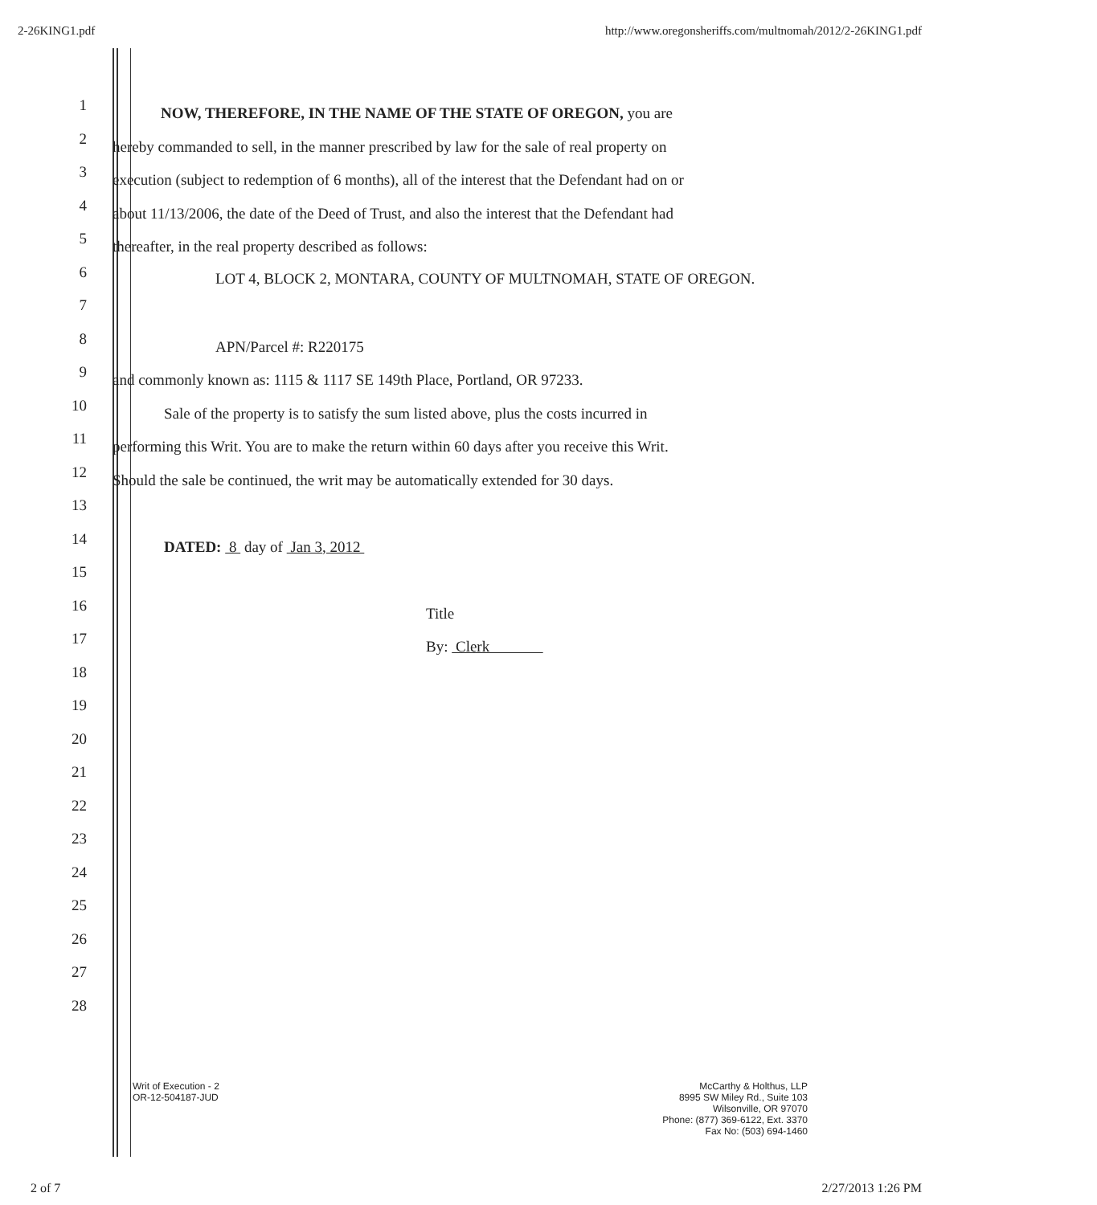2-26KING1.pdf http://www.oregonsheriffs.com/multnomah/2012/2-26KING1.pdf
1
NOW, THEREFORE, IN THE NAME OF THE STATE OF OREGON, you are
2
hereby commanded to sell, in the manner prescribed by law for the sale of real property on
3
execution (subject to redemption of 6 months), all of the interest that the Defendant had on or
4
about 11/13/2006, the date of the Deed of Trust, and also the interest that the Defendant had
5
thereafter, in the real property described as follows:
6
LOT 4, BLOCK 2, MONTARA, COUNTY OF MULTNOMAH, STATE OF OREGON.
7
8
APN/Parcel #: R220175
9
and commonly known as: 1115 & 1117 SE 149th Place, Portland, OR 97233.
10
Sale of the property is to satisfy the sum listed above, plus the costs incurred in
11
performing this Writ. You are to make the return within 60 days after you receive this Writ.
12
Should the sale be continued, the writ may be automatically extended for 30 days.
13
14
DATED: 8 day of Jan 3, 2012
15
16
Title
17
By: Clerk
18
19
20
21
22
23
24
25
26
27
28
Writ of Execution - 2
OR-12-504187-JUD
McCarthy & Holthus, LLP
8995 SW Miley Rd., Suite 103
Wilsonville, OR 97070
Phone: (877) 369-6122, Ext. 3370
Fax No: (503) 694-1460
2 of 7 2/27/2013 1:26 PM